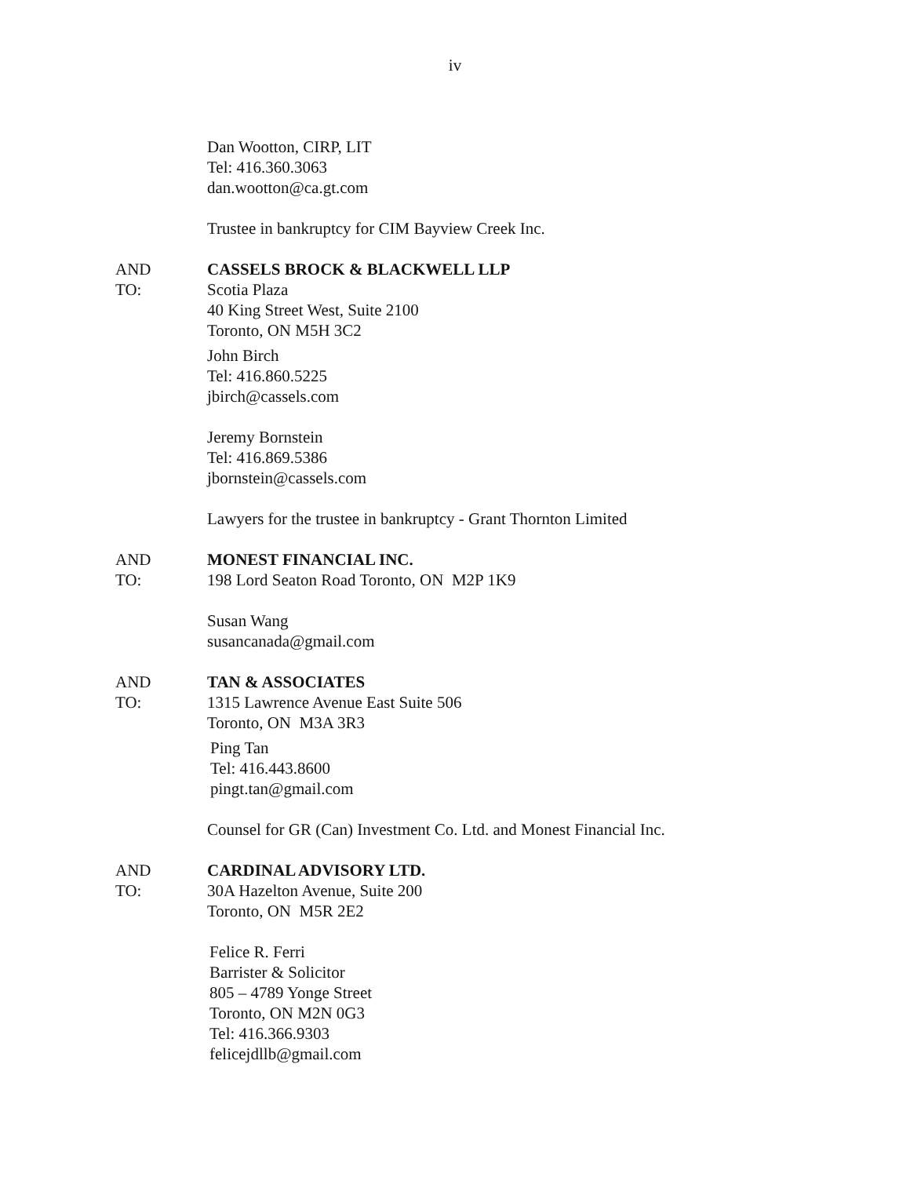iv
Dan Wootton, CIRP, LIT
Tel: 416.360.3063
dan.wootton@ca.gt.com
Trustee in bankruptcy for CIM Bayview Creek Inc.
AND
TO:
CASSELS BROCK & BLACKWELL LLP
Scotia Plaza
40 King Street West, Suite 2100
Toronto, ON M5H 3C2
John Birch
Tel: 416.860.5225
jbirch@cassels.com
Jeremy Bornstein
Tel: 416.869.5386
jbornstein@cassels.com
Lawyers for the trustee in bankruptcy - Grant Thornton Limited
AND
TO:
MONEST FINANCIAL INC.
198 Lord Seaton Road Toronto, ON M2P 1K9
Susan Wang
susancanada@gmail.com
AND
TO:
TAN & ASSOCIATES
1315 Lawrence Avenue East Suite 506
Toronto, ON M3A 3R3
Ping Tan
Tel: 416.443.8600
pingt.tan@gmail.com
Counsel for GR (Can) Investment Co. Ltd. and Monest Financial Inc.
AND
TO:
CARDINAL ADVISORY LTD.
30A Hazelton Avenue, Suite 200
Toronto, ON M5R 2E2
Felice R. Ferri
Barrister & Solicitor
805 – 4789 Yonge Street
Toronto, ON M2N 0G3
Tel: 416.366.9303
felicejdllb@gmail.com